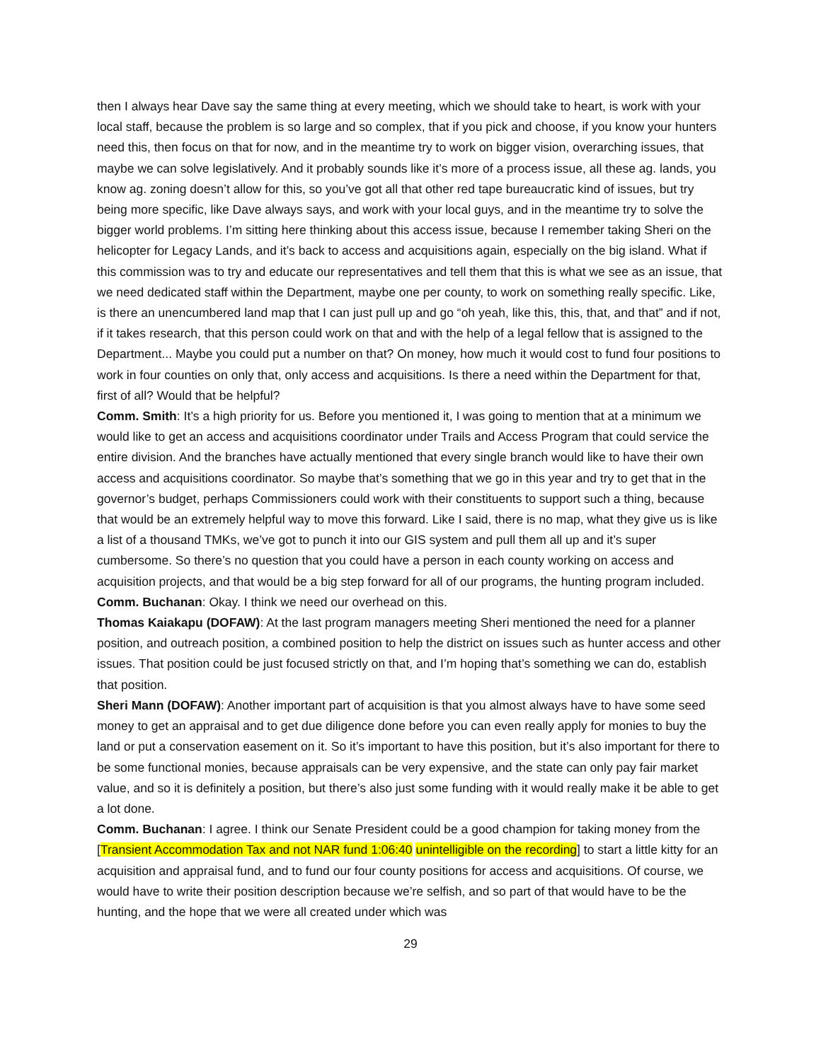then I always hear Dave say the same thing at every meeting, which we should take to heart, is work with your local staff, because the problem is so large and so complex, that if you pick and choose, if you know your hunters need this, then focus on that for now, and in the meantime try to work on bigger vision, overarching issues, that maybe we can solve legislatively. And it probably sounds like it’s more of a process issue, all these ag. lands, you know ag. zoning doesn’t allow for this, so you’ve got all that other red tape bureaucratic kind of issues, but try being more specific, like Dave always says, and work with your local guys, and in the meantime try to solve the bigger world problems. I’m sitting here thinking about this access issue, because I remember taking Sheri on the helicopter for Legacy Lands, and it’s back to access and acquisitions again, especially on the big island. What if this commission was to try and educate our representatives and tell them that this is what we see as an issue, that we need dedicated staff within the Department, maybe one per county, to work on something really specific. Like, is there an unencumbered land map that I can just pull up and go “oh yeah, like this, this, that, and that” and if not, if it takes research, that this person could work on that and with the help of a legal fellow that is assigned to the Department... Maybe you could put a number on that? On money, how much it would cost to fund four positions to work in four counties on only that, only access and acquisitions. Is there a need within the Department for that, first of all? Would that be helpful?
Comm. Smith: It’s a high priority for us. Before you mentioned it, I was going to mention that at a minimum we would like to get an access and acquisitions coordinator under Trails and Access Program that could service the entire division. And the branches have actually mentioned that every single branch would like to have their own access and acquisitions coordinator. So maybe that’s something that we go in this year and try to get that in the governor’s budget, perhaps Commissioners could work with their constituents to support such a thing, because that would be an extremely helpful way to move this forward. Like I said, there is no map, what they give us is like a list of a thousand TMKs, we’ve got to punch it into our GIS system and pull them all up and it’s super cumbersome. So there’s no question that you could have a person in each county working on access and acquisition projects, and that would be a big step forward for all of our programs, the hunting program included.
Comm. Buchanan: Okay. I think we need our overhead on this.
Thomas Kaiakapu (DOFAW): At the last program managers meeting Sheri mentioned the need for a planner position, and outreach position, a combined position to help the district on issues such as hunter access and other issues. That position could be just focused strictly on that, and I’m hoping that’s something we can do, establish that position.
Sheri Mann (DOFAW): Another important part of acquisition is that you almost always have to have some seed money to get an appraisal and to get due diligence done before you can even really apply for monies to buy the land or put a conservation easement on it. So it’s important to have this position, but it’s also important for there to be some functional monies, because appraisals can be very expensive, and the state can only pay fair market value, and so it is definitely a position, but there’s also just some funding with it would really make it be able to get a lot done.
Comm. Buchanan: I agree. I think our Senate President could be a good champion for taking money from the [Transient Accommodation Tax and not NAR fund 1:06:40 unintelligible on the recording] to start a little kitty for an acquisition and appraisal fund, and to fund our four county positions for access and acquisitions. Of course, we would have to write their position description because we’re selfish, and so part of that would have to be the hunting, and the hope that we were all created under which was
29